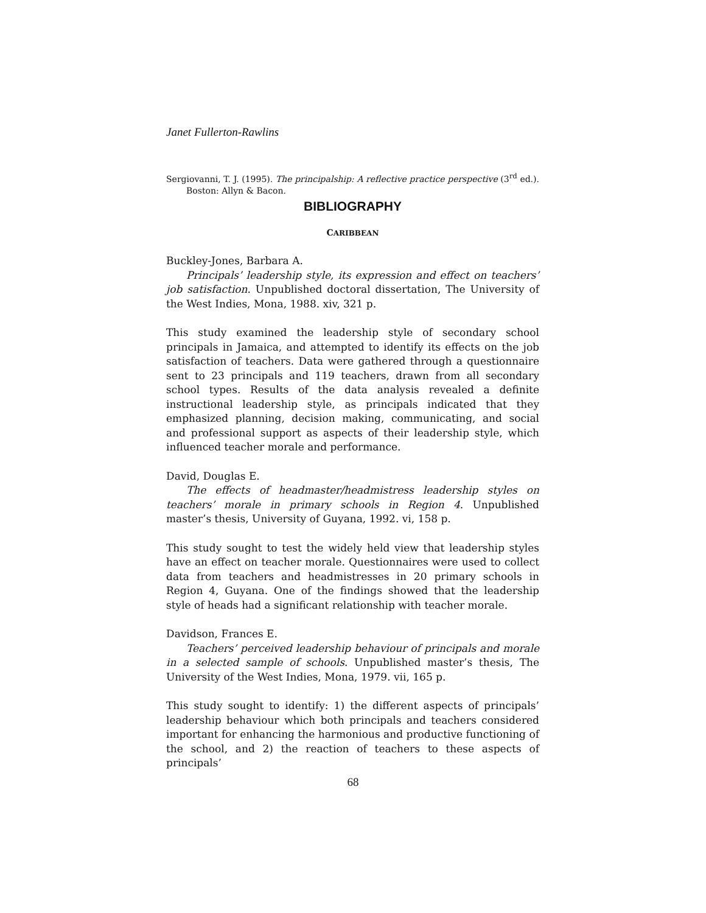Janet Fullerton-Rawlins
Sergiovanni, T. J. (1995). The principalship: A reflective practice perspective (3<sup>rd</sup> ed.). Boston: Allyn & Bacon.
BIBLIOGRAPHY
CARIBBEAN
Buckley-Jones, Barbara A.
Principals’ leadership style, its expression and effect on teachers’ job satisfaction. Unpublished doctoral dissertation, The University of the West Indies, Mona, 1988. xiv, 321 p.
This study examined the leadership style of secondary school principals in Jamaica, and attempted to identify its effects on the job satisfaction of teachers. Data were gathered through a questionnaire sent to 23 principals and 119 teachers, drawn from all secondary school types. Results of the data analysis revealed a definite instructional leadership style, as principals indicated that they emphasized planning, decision making, communicating, and social and professional support as aspects of their leadership style, which influenced teacher morale and performance.
David, Douglas E.
The effects of headmaster/headmistress leadership styles on teachers’ morale in primary schools in Region 4. Unpublished master’s thesis, University of Guyana, 1992. vi, 158 p.
This study sought to test the widely held view that leadership styles have an effect on teacher morale. Questionnaires were used to collect data from teachers and headmistresses in 20 primary schools in Region 4, Guyana. One of the findings showed that the leadership style of heads had a significant relationship with teacher morale.
Davidson, Frances E.
Teachers’ perceived leadership behaviour of principals and morale in a selected sample of schools. Unpublished master’s thesis, The University of the West Indies, Mona, 1979. vii, 165 p.
This study sought to identify: 1) the different aspects of principals’ leadership behaviour which both principals and teachers considered important for enhancing the harmonious and productive functioning of the school, and 2) the reaction of teachers to these aspects of principals’
68